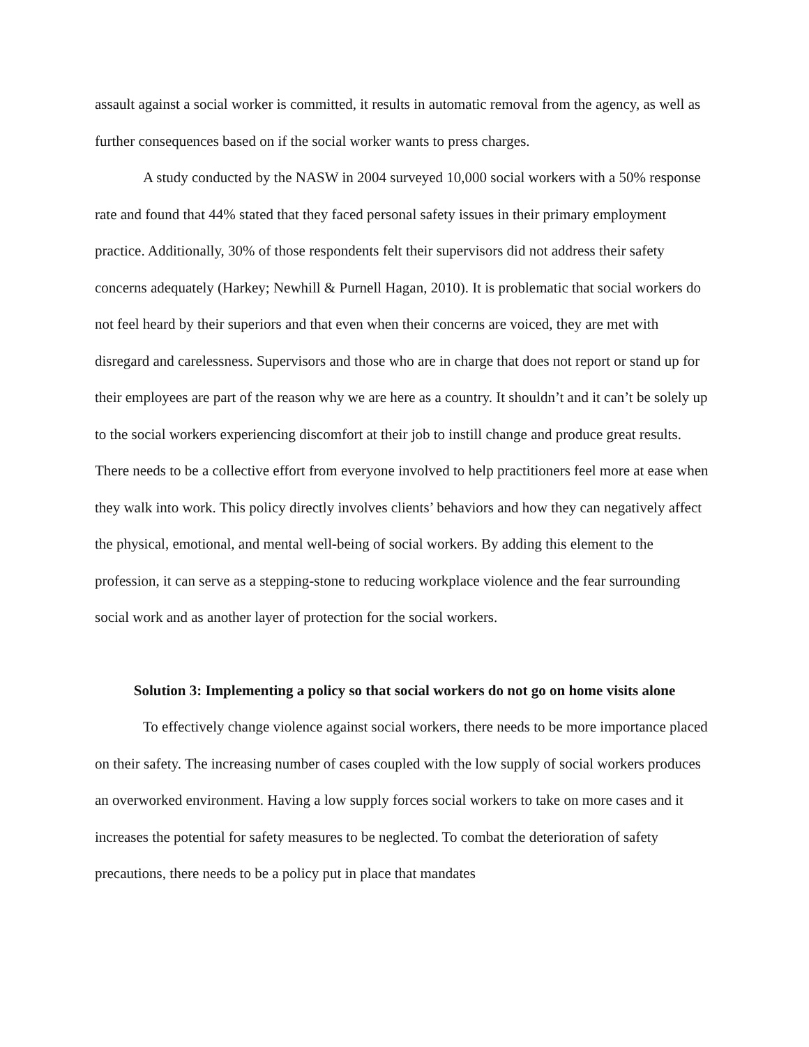assault against a social worker is committed, it results in automatic removal from the agency, as well as further consequences based on if the social worker wants to press charges.
A study conducted by the NASW in 2004 surveyed 10,000 social workers with a 50% response rate and found that 44% stated that they faced personal safety issues in their primary employment practice. Additionally, 30% of those respondents felt their supervisors did not address their safety concerns adequately (Harkey; Newhill & Purnell Hagan, 2010). It is problematic that social workers do not feel heard by their superiors and that even when their concerns are voiced, they are met with disregard and carelessness. Supervisors and those who are in charge that does not report or stand up for their employees are part of the reason why we are here as a country. It shouldn’t and it can’t be solely up to the social workers experiencing discomfort at their job to instill change and produce great results. There needs to be a collective effort from everyone involved to help practitioners feel more at ease when they walk into work. This policy directly involves clients’ behaviors and how they can negatively affect the physical, emotional, and mental well-being of social workers. By adding this element to the profession, it can serve as a stepping-stone to reducing workplace violence and the fear surrounding social work and as another layer of protection for the social workers.
Solution 3: Implementing a policy so that social workers do not go on home visits alone
To effectively change violence against social workers, there needs to be more importance placed on their safety. The increasing number of cases coupled with the low supply of social workers produces an overworked environment. Having a low supply forces social workers to take on more cases and it increases the potential for safety measures to be neglected. To combat the deterioration of safety precautions, there needs to be a policy put in place that mandates